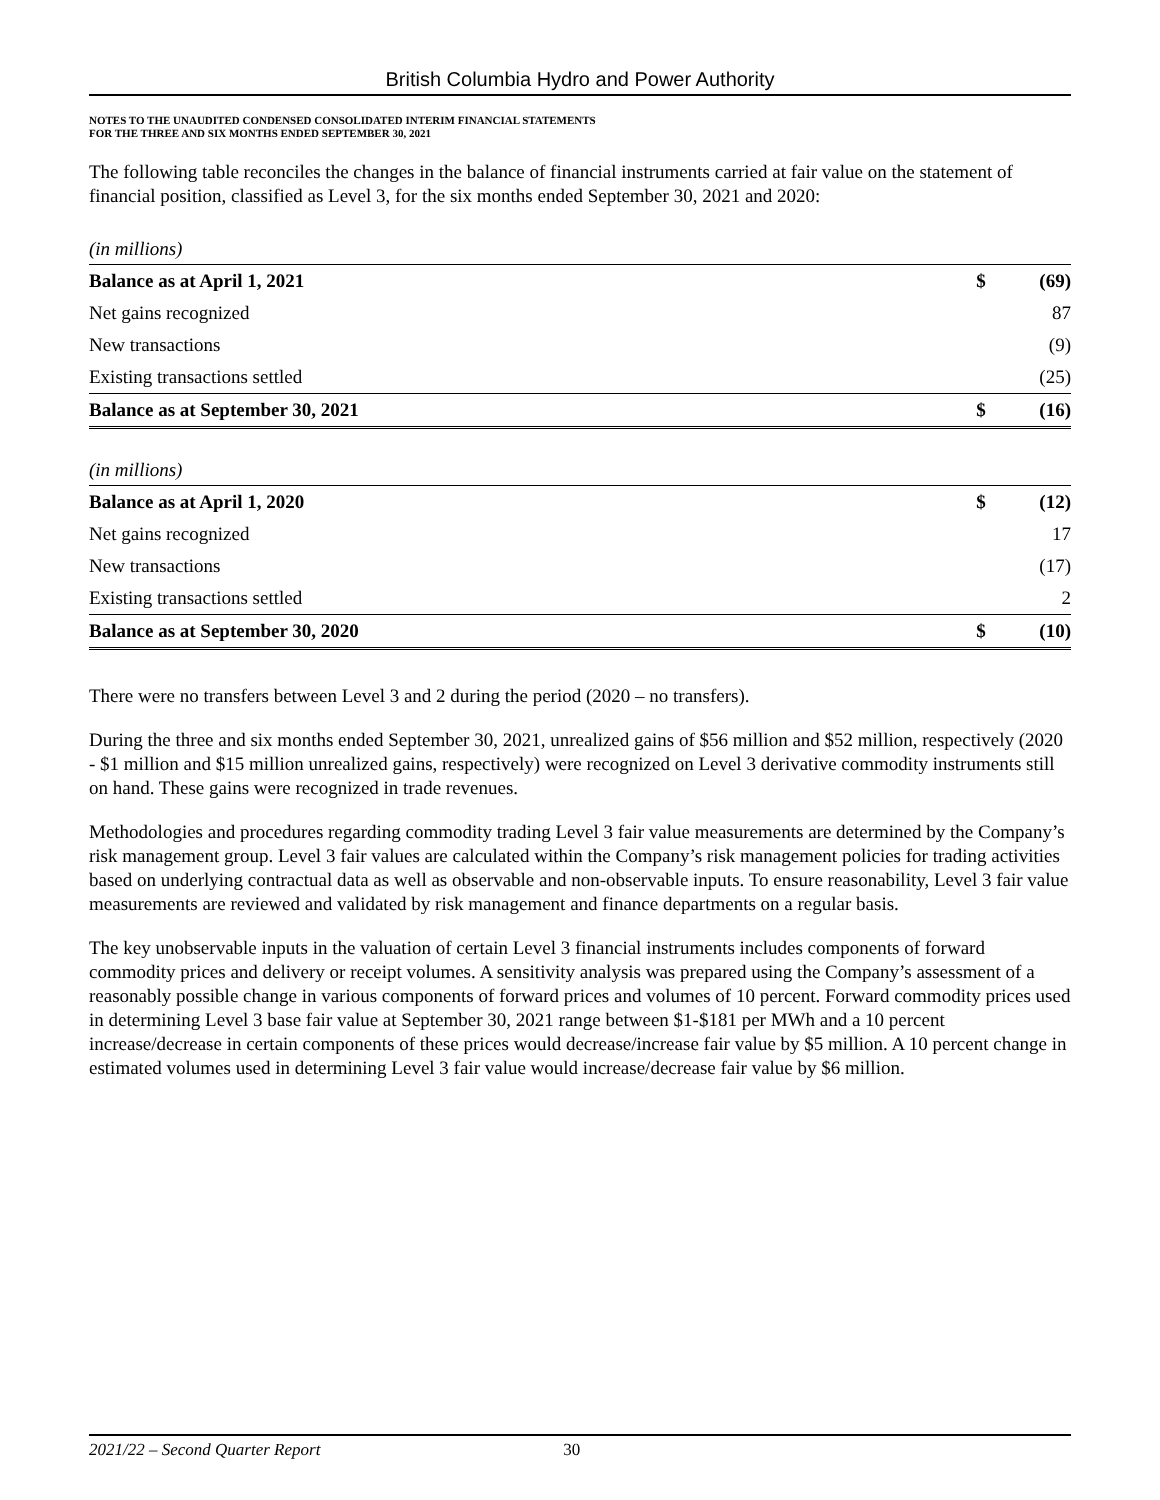British Columbia Hydro and Power Authority
NOTES TO THE UNAUDITED CONDENSED CONSOLIDATED INTERIM FINANCIAL STATEMENTS
FOR THE THREE AND SIX MONTHS ENDED SEPTEMBER 30, 2021
The following table reconciles the changes in the balance of financial instruments carried at fair value on the statement of financial position, classified as Level 3, for the six months ended September 30, 2021 and 2020:
(in millions)
| Balance as at April 1, 2021 | $ | (69) |
| Net gains recognized | | 87 |
| New transactions | | (9) |
| Existing transactions settled | | (25) |
| Balance as at September 30, 2021 | $ | (16) |
(in millions)
| Balance as at April 1, 2020 | $ | (12) |
| Net gains recognized | | 17 |
| New transactions | | (17) |
| Existing transactions settled | | 2 |
| Balance as at September 30, 2020 | $ | (10) |
There were no transfers between Level 3 and 2 during the period (2020 – no transfers).
During the three and six months ended September 30, 2021, unrealized gains of $56 million and $52 million, respectively (2020 - $1 million and $15 million unrealized gains, respectively) were recognized on Level 3 derivative commodity instruments still on hand. These gains were recognized in trade revenues.
Methodologies and procedures regarding commodity trading Level 3 fair value measurements are determined by the Company’s risk management group. Level 3 fair values are calculated within the Company’s risk management policies for trading activities based on underlying contractual data as well as observable and non-observable inputs. To ensure reasonability, Level 3 fair value measurements are reviewed and validated by risk management and finance departments on a regular basis.
The key unobservable inputs in the valuation of certain Level 3 financial instruments includes components of forward commodity prices and delivery or receipt volumes. A sensitivity analysis was prepared using the Company’s assessment of a reasonably possible change in various components of forward prices and volumes of 10 percent. Forward commodity prices used in determining Level 3 base fair value at September 30, 2021 range between $1-$181 per MWh and a 10 percent increase/decrease in certain components of these prices would decrease/increase fair value by $5 million. A 10 percent change in estimated volumes used in determining Level 3 fair value would increase/decrease fair value by $6 million.
2021/22 – Second Quarter Report 30